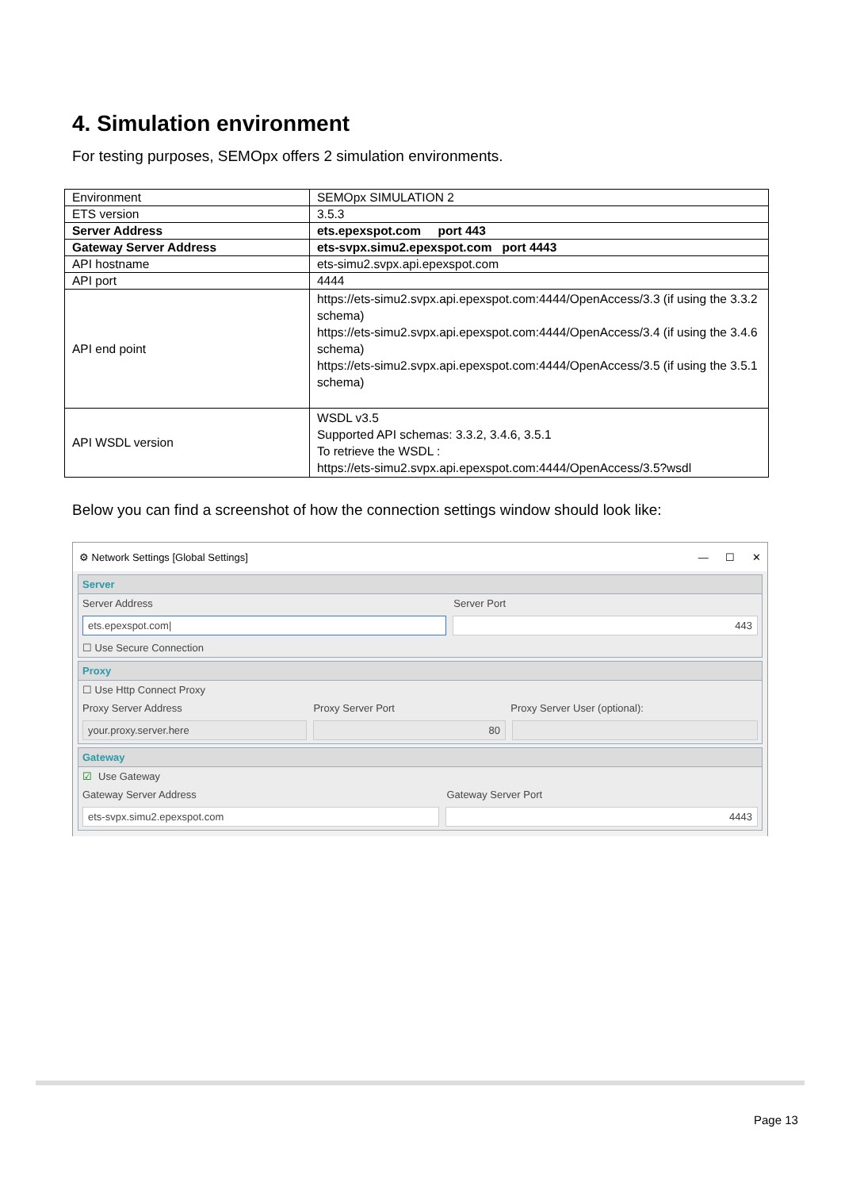4. Simulation environment
For testing purposes, SEMOpx offers 2 simulation environments.
| Environment | SEMOpx SIMULATION 2 |
| ETS version | 3.5.3 |
| Server Address | ets.epexspot.com port 443 |
| Gateway Server Address | ets-svpx.simu2.epexspot.com port 4443 |
| API hostname | ets-simu2.svpx.api.epexspot.com |
| API port | 4444 |
| API end point | https://ets-simu2.svpx.api.epexspot.com:4444/OpenAccess/3.3 (if using the 3.3.2 schema) https://ets-simu2.svpx.api.epexspot.com:4444/OpenAccess/3.4 (if using the 3.4.6 schema) https://ets-simu2.svpx.api.epexspot.com:4444/OpenAccess/3.5 (if using the 3.5.1 schema) |
| API WSDL version | WSDL v3.5 Supported API schemas: 3.3.2, 3.4.6, 3.5.1 To retrieve the WSDL : https://ets-simu2.svpx.api.epexspot.com:4444/OpenAccess/3.5?wsdl |
Below you can find a screenshot of how the connection settings window should look like:
⚙ Network Settings [Global Settings] — ☐ ✕
Server
Server Address Server Port
ets.epexspot.com| 443
☐ Use Secure Connection
Proxy
☐ Use Http Connect Proxy
Proxy Server Address Proxy Server Port Proxy Server User (optional):
your.proxy.server.here 80
Gateway
☑ Use Gateway
Gateway Server Address Gateway Server Port
ets-svpx.simu2.epexspot.com 4443
Page 13